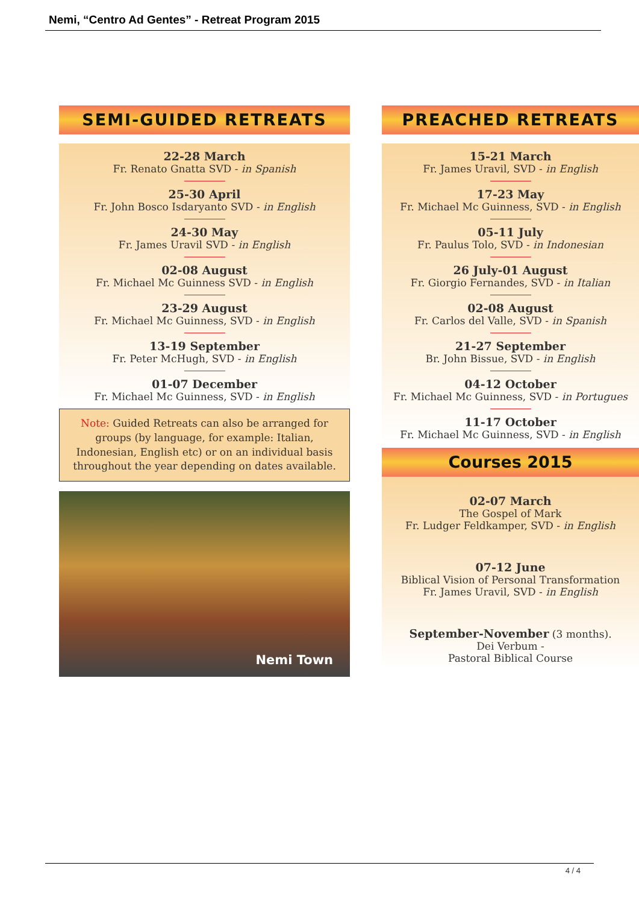Nemi, “Centro Ad Gentes” - Retreat Program 2015
SEMI-GUIDED RETREATS
22-28 March
Fr. Renato Gnatta SVD - in Spanish
25-30 April
Fr. John Bosco Isdaryanto SVD - in English
24-30 May
Fr. James Uravil SVD - in English
02-08 August
Fr. Michael Mc Guinness SVD - in English
23-29 August
Fr. Michael Mc Guinness, SVD - in English
13-19 September
Fr. Peter McHugh, SVD - in English
01-07 December
Fr. Michael Mc Guinness, SVD - in English
Note: Guided Retreats can also be arranged for groups (by language, for example: Italian, Indonesian, English etc) or on an individual basis throughout the year depending on dates available.
Nemi Town
PREACHED RETREATS
15-21 March
Fr. James Uravil, SVD - in English
17-23 May
Fr. Michael Mc Guinness, SVD - in English
05-11 July
Fr. Paulus Tolo, SVD - in Indonesian
26 July-01 August
Fr. Giorgio Fernandes, SVD - in Italian
02-08 August
Fr. Carlos del Valle, SVD - in Spanish
21-27 September
Br. John Bissue, SVD - in English
04-12 October
Fr. Michael Mc Guinness, SVD - in Portugues
11-17 October
Fr. Michael Mc Guinness, SVD - in English
Courses 2015
02-07 March
The Gospel of Mark
Fr. Ludger Feldkamper, SVD - in English
07-12 June
Biblical Vision of Personal Transformation
Fr. James Uravil, SVD - in English
September-November (3 months).
Dei Verbum -
Pastoral Biblical Course
4 / 4